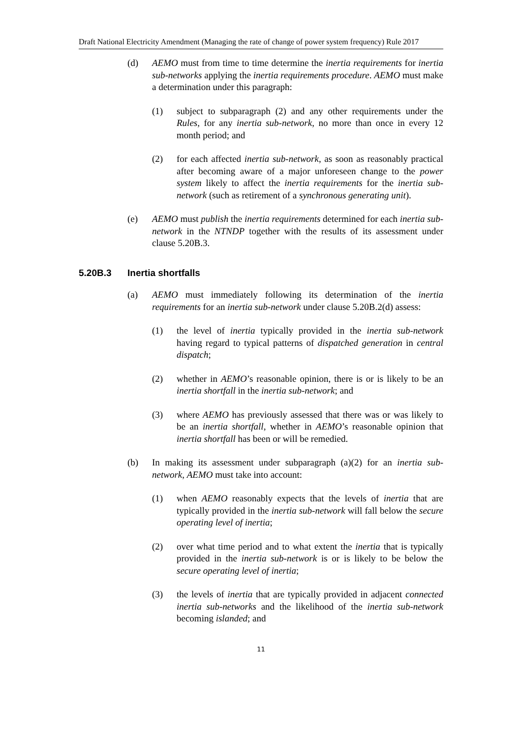Draft National Electricity Amendment (Managing the rate of change of power system frequency) Rule 2017
(d) AEMO must from time to time determine the inertia requirements for inertia sub-networks applying the inertia requirements procedure. AEMO must make a determination under this paragraph:
(1) subject to subparagraph (2) and any other requirements under the Rules, for any inertia sub-network, no more than once in every 12 month period; and
(2) for each affected inertia sub-network, as soon as reasonably practical after becoming aware of a major unforeseen change to the power system likely to affect the inertia requirements for the inertia sub-network (such as retirement of a synchronous generating unit).
(e) AEMO must publish the inertia requirements determined for each inertia sub-network in the NTNDP together with the results of its assessment under clause 5.20B.3.
5.20B.3 Inertia shortfalls
(a) AEMO must immediately following its determination of the inertia requirements for an inertia sub-network under clause 5.20B.2(d) assess:
(1) the level of inertia typically provided in the inertia sub-network having regard to typical patterns of dispatched generation in central dispatch;
(2) whether in AEMO’s reasonable opinion, there is or is likely to be an inertia shortfall in the inertia sub-network; and
(3) where AEMO has previously assessed that there was or was likely to be an inertia shortfall, whether in AEMO’s reasonable opinion that inertia shortfall has been or will be remedied.
(b) In making its assessment under subparagraph (a)(2) for an inertia sub-network, AEMO must take into account:
(1) when AEMO reasonably expects that the levels of inertia that are typically provided in the inertia sub-network will fall below the secure operating level of inertia;
(2) over what time period and to what extent the inertia that is typically provided in the inertia sub-network is or is likely to be below the secure operating level of inertia;
(3) the levels of inertia that are typically provided in adjacent connected inertia sub-networks and the likelihood of the inertia sub-network becoming islanded; and
11